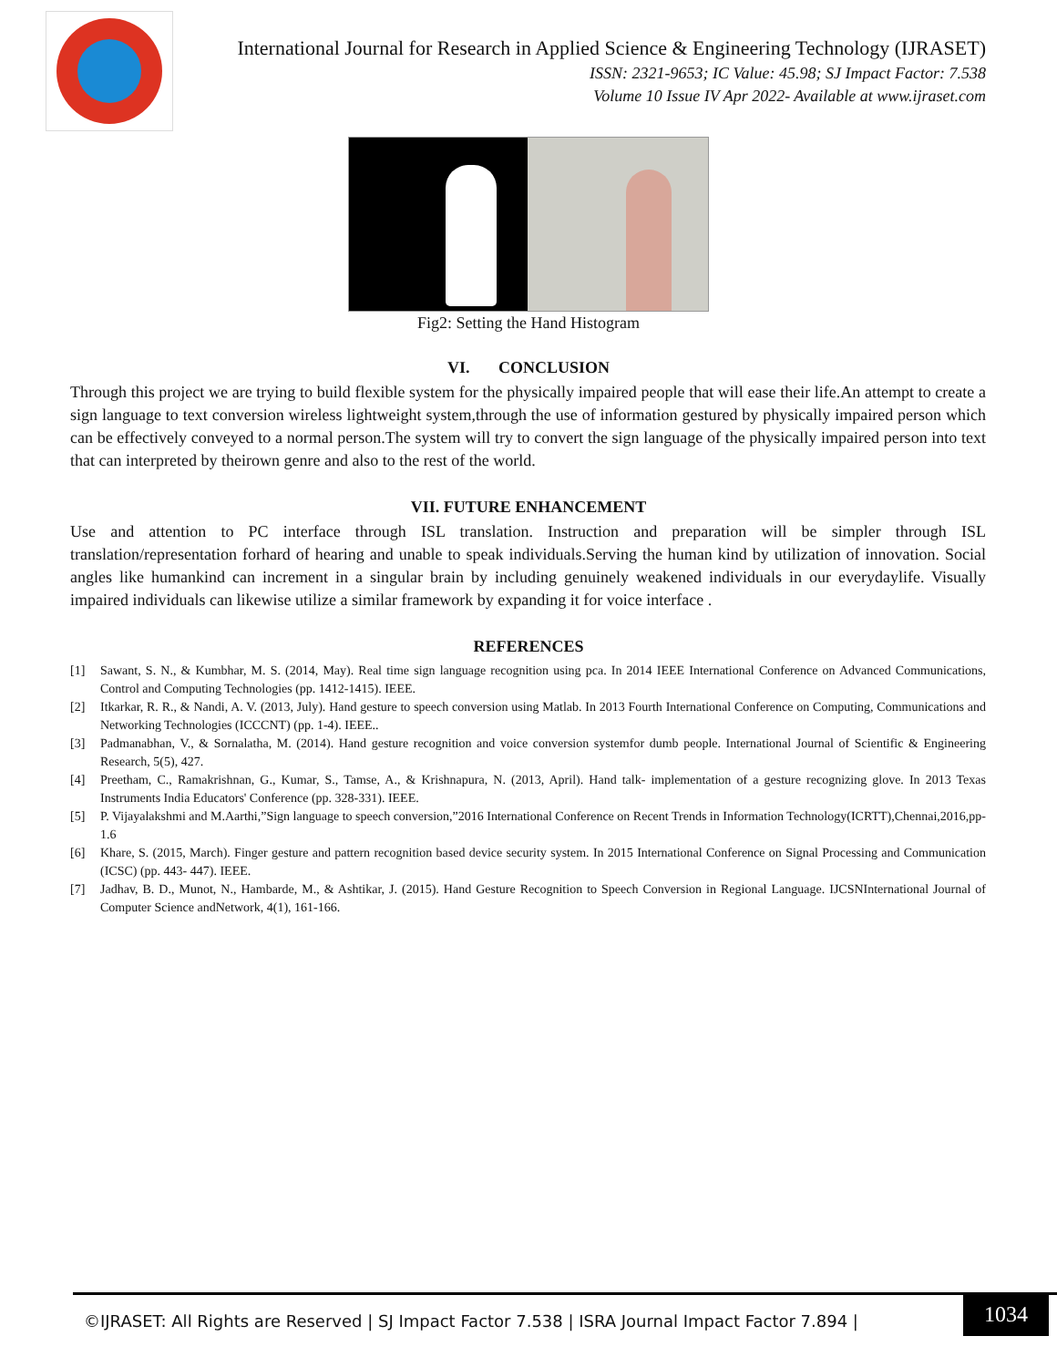International Journal for Research in Applied Science & Engineering Technology (IJRASET)
ISSN: 2321-9653; IC Value: 45.98; SJ Impact Factor: 7.538
Volume 10 Issue IV Apr 2022- Available at www.ijraset.com
Fig2: Setting the Hand Histogram
VI. CONCLUSION
Through this project we are trying to build flexible system for the physically impaired people that will ease their life.An attempt to create a sign language to text conversion wireless lightweight system,through the use of information gestured by physically impaired person which can be effectively conveyed to a normal person.The system will try to convert the sign language of the physically impaired person into text that can interpreted by theirown genre and also to the rest of the world.
VII. FUTURE ENHANCEMENT
Use and attention to PC interface through ISL translation. Instruction and preparation will be simpler through ISL translation/representation forhard of hearing and unable to speak individuals.Serving the human kind by utilization of innovation. Social angles like humankind can increment in a singular brain by including genuinely weakened individuals in our everydaylife. Visually impaired individuals can likewise utilize a similar framework by expanding it for voice interface .
REFERENCES
[1] Sawant, S. N., & Kumbhar, M. S. (2014, May). Real time sign language recognition using pca. In 2014 IEEE International Conference on Advanced Communications, Control and Computing Technologies (pp. 1412-1415). IEEE.
[2] Itkarkar, R. R., & Nandi, A. V. (2013, July). Hand gesture to speech conversion using Matlab. In 2013 Fourth International Conference on Computing, Communications and Networking Technologies (ICCCNT) (pp. 1-4). IEEE..
[3] Padmanabhan, V., & Sornalatha, M. (2014). Hand gesture recognition and voice conversion systemfor dumb people. International Journal of Scientific & Engineering Research, 5(5), 427.
[4] Preetham, C., Ramakrishnan, G., Kumar, S., Tamse, A., & Krishnapura, N. (2013, April). Hand talk- implementation of a gesture recognizing glove. In 2013 Texas Instruments India Educators' Conference (pp. 328-331). IEEE.
[5] P. Vijayalakshmi and M.Aarthi,”Sign language to speech conversion,”2016 International Conference on Recent Trends in Information Technology(ICRTT),Chennai,2016,pp-1.6
[6] Khare, S. (2015, March). Finger gesture and pattern recognition based device security system. In 2015 International Conference on Signal Processing and Communication (ICSC) (pp. 443- 447). IEEE.
[7] Jadhav, B. D., Munot, N., Hambarde, M., & Ashtikar, J. (2015). Hand Gesture Recognition to Speech Conversion in Regional Language. IJCSNInternational Journal of Computer Science andNetwork, 4(1), 161-166.
©IJRASET: All Rights are Reserved | SJ Impact Factor 7.538 | ISRA Journal Impact Factor 7.894 |
1034